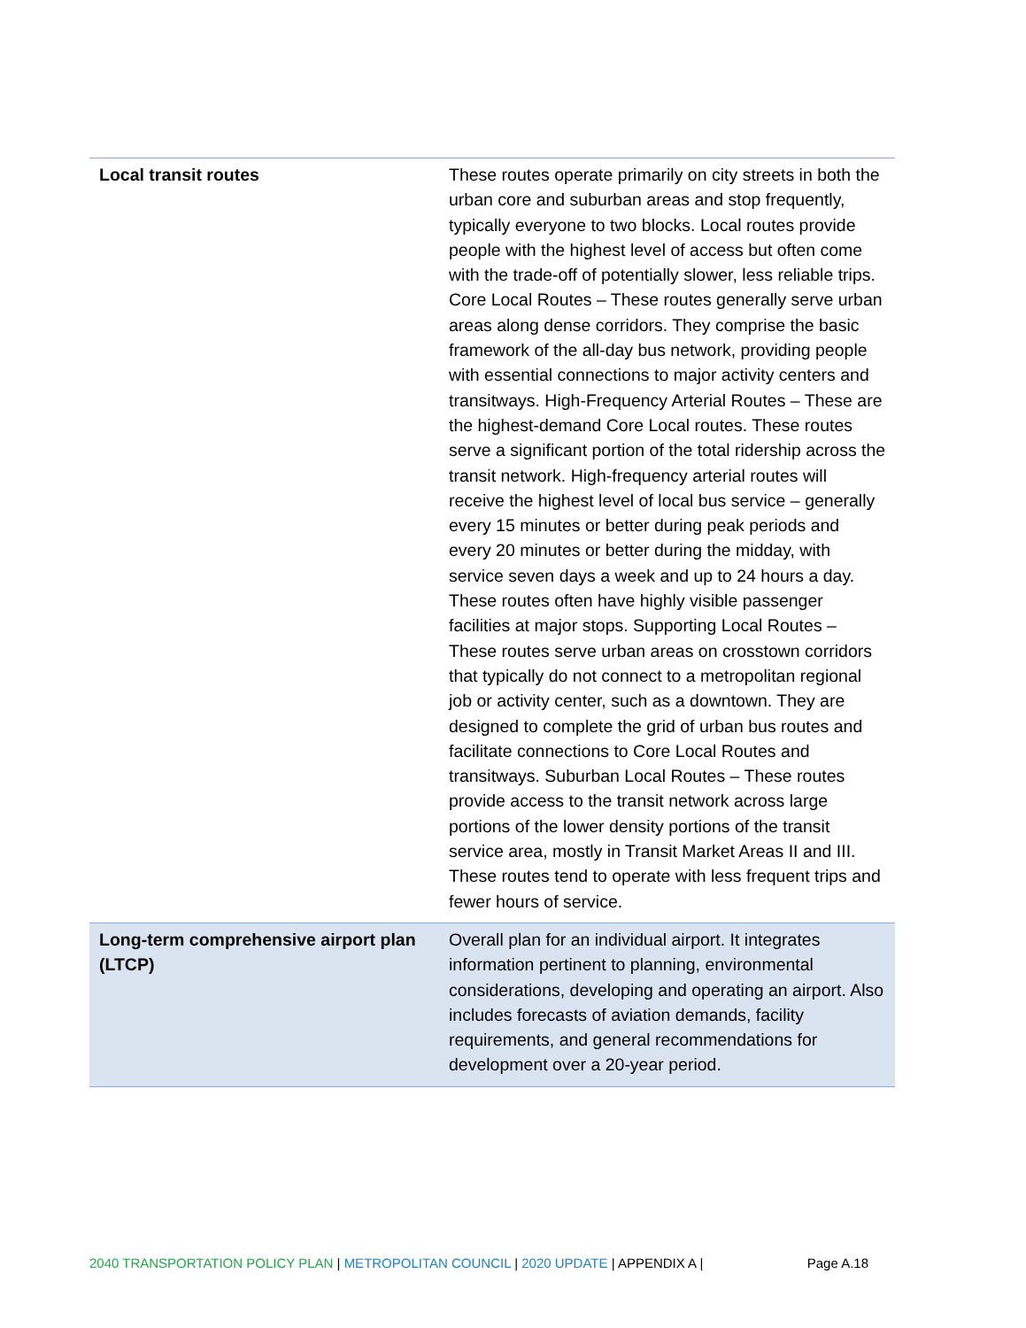| Local transit routes | These routes operate primarily on city streets in both the urban core and suburban areas and stop frequently, typically everyone to two blocks. Local routes provide people with the highest level of access but often come with the trade-off of potentially slower, less reliable trips. Core Local Routes – These routes generally serve urban areas along dense corridors. They comprise the basic framework of the all-day bus network, providing people with essential connections to major activity centers and transitways. High-Frequency Arterial Routes – These are the highest-demand Core Local routes. These routes serve a significant portion of the total ridership across the transit network. High-frequency arterial routes will receive the highest level of local bus service – generally every 15 minutes or better during peak periods and every 20 minutes or better during the midday, with service seven days a week and up to 24 hours a day. These routes often have highly visible passenger facilities at major stops. Supporting Local Routes – These routes serve urban areas on crosstown corridors that typically do not connect to a metropolitan regional job or activity center, such as a downtown. They are designed to complete the grid of urban bus routes and facilitate connections to Core Local Routes and transitways. Suburban Local Routes – These routes provide access to the transit network across large portions of the lower density portions of the transit service area, mostly in Transit Market Areas II and III. These routes tend to operate with less frequent trips and fewer hours of service. |
| Long-term comprehensive airport plan (LTCP) | Overall plan for an individual airport. It integrates information pertinent to planning, environmental considerations, developing and operating an airport. Also includes forecasts of aviation demands, facility requirements, and general recommendations for development over a 20-year period. |
2040 TRANSPORTATION POLICY PLAN | METROPOLITAN COUNCIL | 2020 UPDATE | APPENDIX A | Page A.18